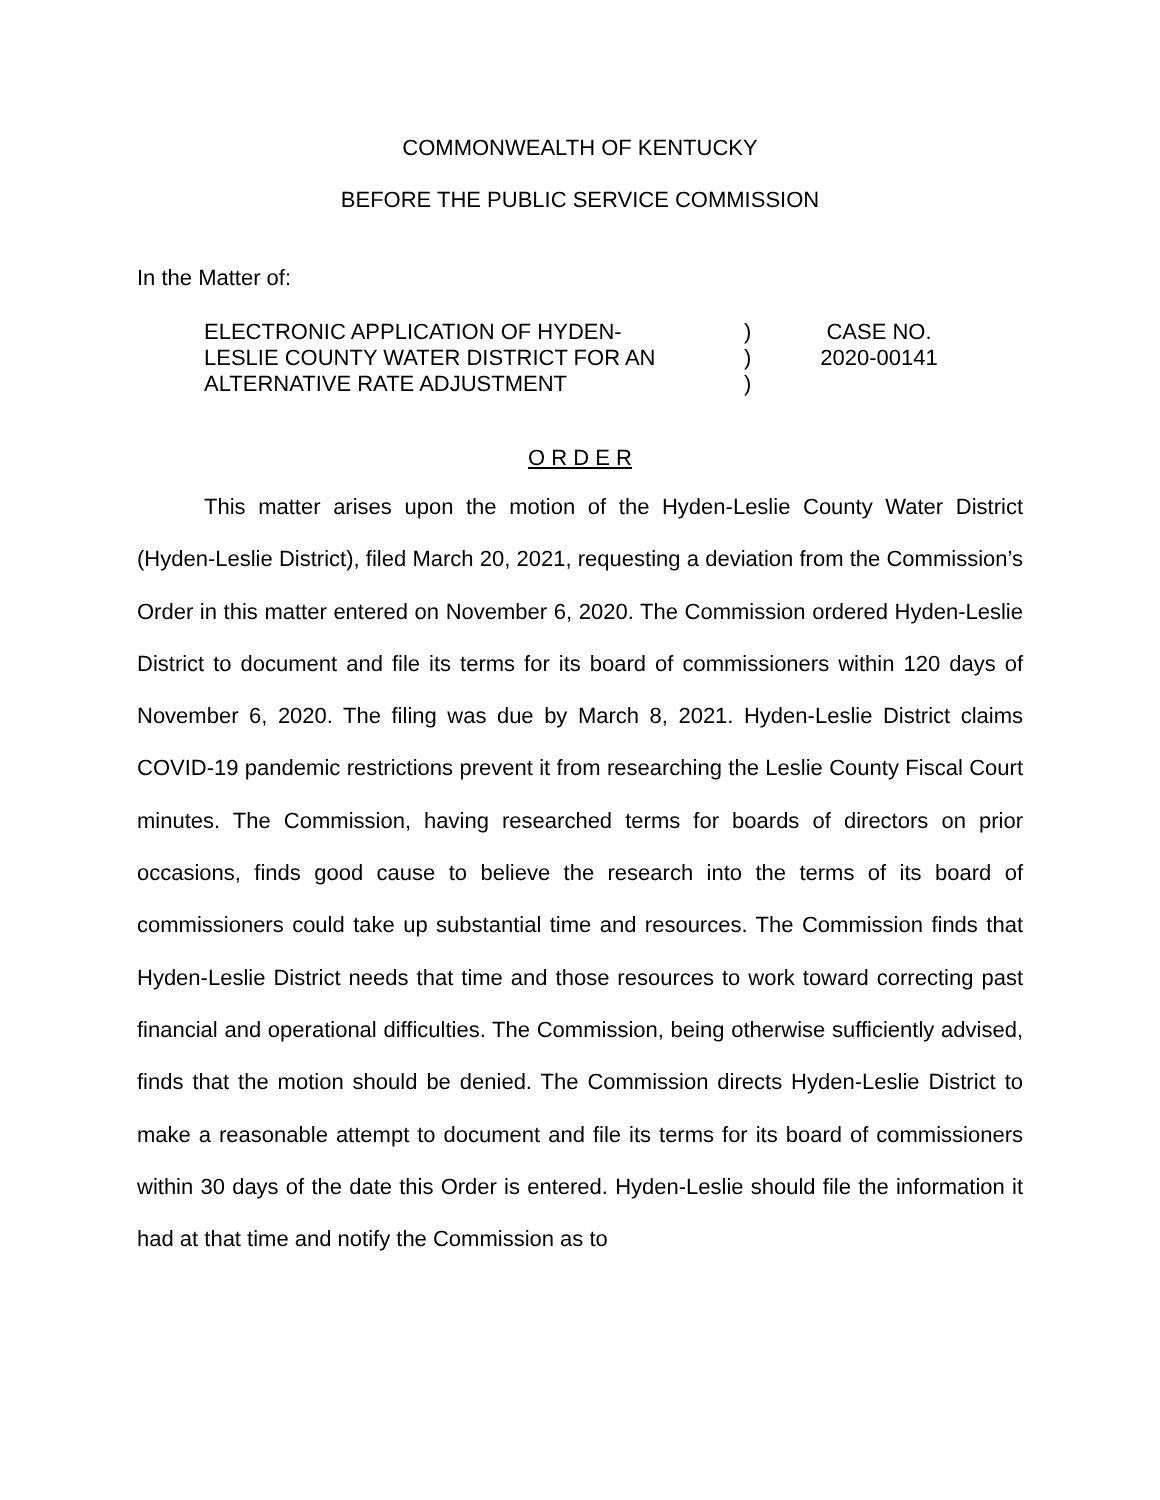COMMONWEALTH OF KENTUCKY
BEFORE THE PUBLIC SERVICE COMMISSION
In the Matter of:
ELECTRONIC APPLICATION OF HYDEN-
LESLIE COUNTY WATER DISTRICT FOR AN
ALTERNATIVE RATE ADJUSTMENT
)
)
)
CASE NO.
2020-00141
O R D E R
This matter arises upon the motion of the Hyden-Leslie County Water District (Hyden-Leslie District), filed March 20, 2021, requesting a deviation from the Commission’s Order in this matter entered on November 6, 2020. The Commission ordered Hyden-Leslie District to document and file its terms for its board of commissioners within 120 days of November 6, 2020. The filing was due by March 8, 2021. Hyden-Leslie District claims COVID-19 pandemic restrictions prevent it from researching the Leslie County Fiscal Court minutes. The Commission, having researched terms for boards of directors on prior occasions, finds good cause to believe the research into the terms of its board of commissioners could take up substantial time and resources. The Commission finds that Hyden-Leslie District needs that time and those resources to work toward correcting past financial and operational difficulties. The Commission, being otherwise sufficiently advised, finds that the motion should be denied. The Commission directs Hyden-Leslie District to make a reasonable attempt to document and file its terms for its board of commissioners within 30 days of the date this Order is entered. Hyden-Leslie should file the information it had at that time and notify the Commission as to